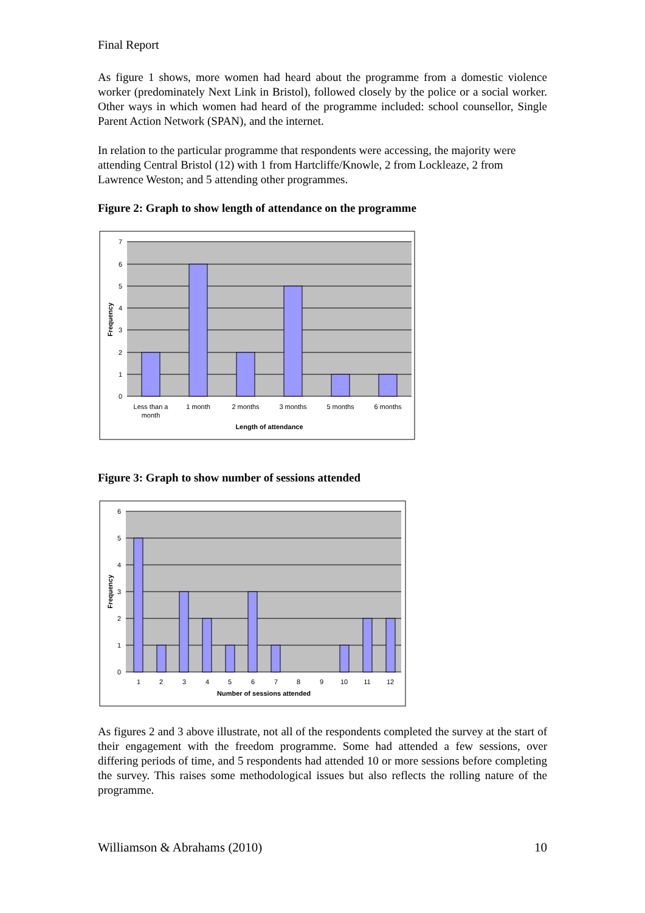Final Report
As figure 1 shows, more women had heard about the programme from a domestic violence worker (predominately Next Link in Bristol), followed closely by the police or a social worker. Other ways in which women had heard of the programme included: school counsellor, Single Parent Action Network (SPAN), and the internet.
In relation to the particular programme that respondents were accessing, the majority were attending Central Bristol (12) with 1 from Hartcliffe/Knowle, 2 from Lockleaze, 2 from Lawrence Weston; and 5 attending other programmes.
Figure 2: Graph to show length of attendance on the programme
7
6
5
4
3
2
1
0
Less than a
month
1 month
2 months
3 months
5 months
6 months
Length of attendance
Frequency
Figure 3: Graph to show number of sessions attended
6
5
4
3
2
1
0
1
2
3
4
5
6
7
8
9
10
11
12
Number of sessions attended
Frequency
As figures 2 and 3 above illustrate, not all of the respondents completed the survey at the start of their engagement with the freedom programme. Some had attended a few sessions, over differing periods of time, and 5 respondents had attended 10 or more sessions before completing the survey. This raises some methodological issues but also reflects the rolling nature of the programme.
Williamson & Abrahams (2010) 10